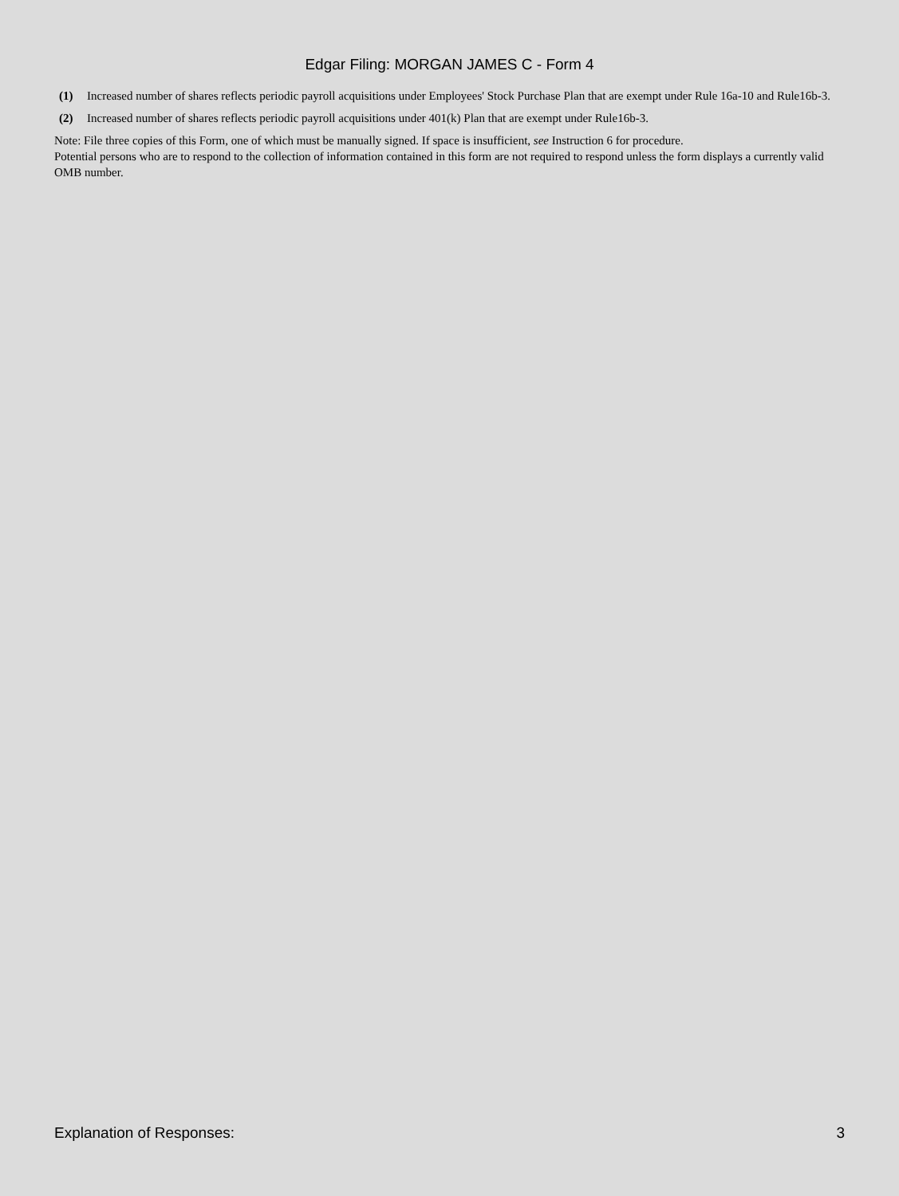Edgar Filing: MORGAN JAMES C - Form 4
(1) Increased number of shares reflects periodic payroll acquisitions under Employees' Stock Purchase Plan that are exempt under Rule 16a-10 and Rule16b-3.
(2) Increased number of shares reflects periodic payroll acquisitions under 401(k) Plan that are exempt under Rule16b-3.
Note: File three copies of this Form, one of which must be manually signed. If space is insufficient, see Instruction 6 for procedure.
Potential persons who are to respond to the collection of information contained in this form are not required to respond unless the form displays a currently valid OMB number.
Explanation of Responses: 3